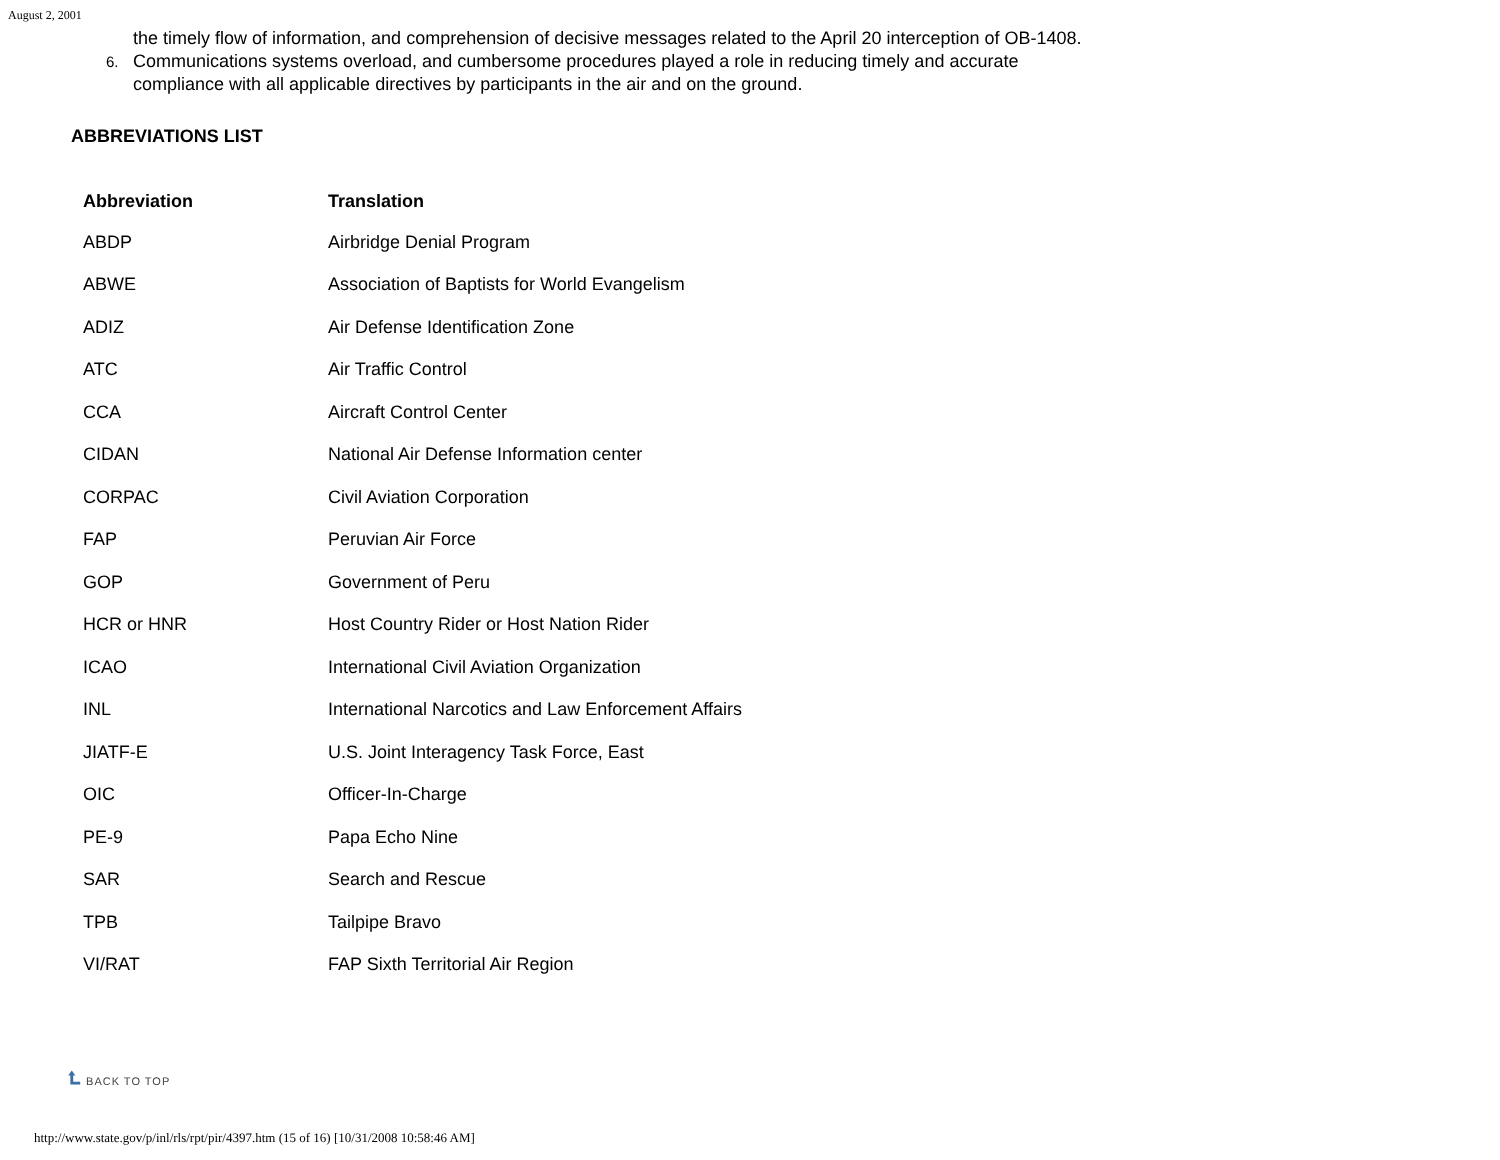August 2, 2001
the timely flow of information, and comprehension of decisive messages related to the April 20 interception of OB-1408.
6. Communications systems overload, and cumbersome procedures played a role in reducing timely and accurate
compliance with all applicable directives by participants in the air and on the ground.
ABBREVIATIONS LIST
| Abbreviation | Translation |
| --- | --- |
| ABDP | Airbridge Denial Program |
| ABWE | Association of Baptists for World Evangelism |
| ADIZ | Air Defense Identification Zone |
| ATC | Air Traffic Control |
| CCA | Aircraft Control Center |
| CIDAN | National Air Defense Information center |
| CORPAC | Civil Aviation Corporation |
| FAP | Peruvian Air Force |
| GOP | Government of Peru |
| HCR or HNR | Host Country Rider or Host Nation Rider |
| ICAO | International Civil Aviation Organization |
| INL | International Narcotics and Law Enforcement Affairs |
| JIATF-E | U.S. Joint Interagency Task Force, East |
| OIC | Officer-In-Charge |
| PE-9 | Papa Echo Nine |
| SAR | Search and Rescue |
| TPB | Tailpipe Bravo |
| VI/RAT | FAP Sixth Territorial Air Region |
⮤ BACK TO TOP
http://www.state.gov/p/inl/rls/rpt/pir/4397.htm (15 of 16) [10/31/2008 10:58:46 AM]